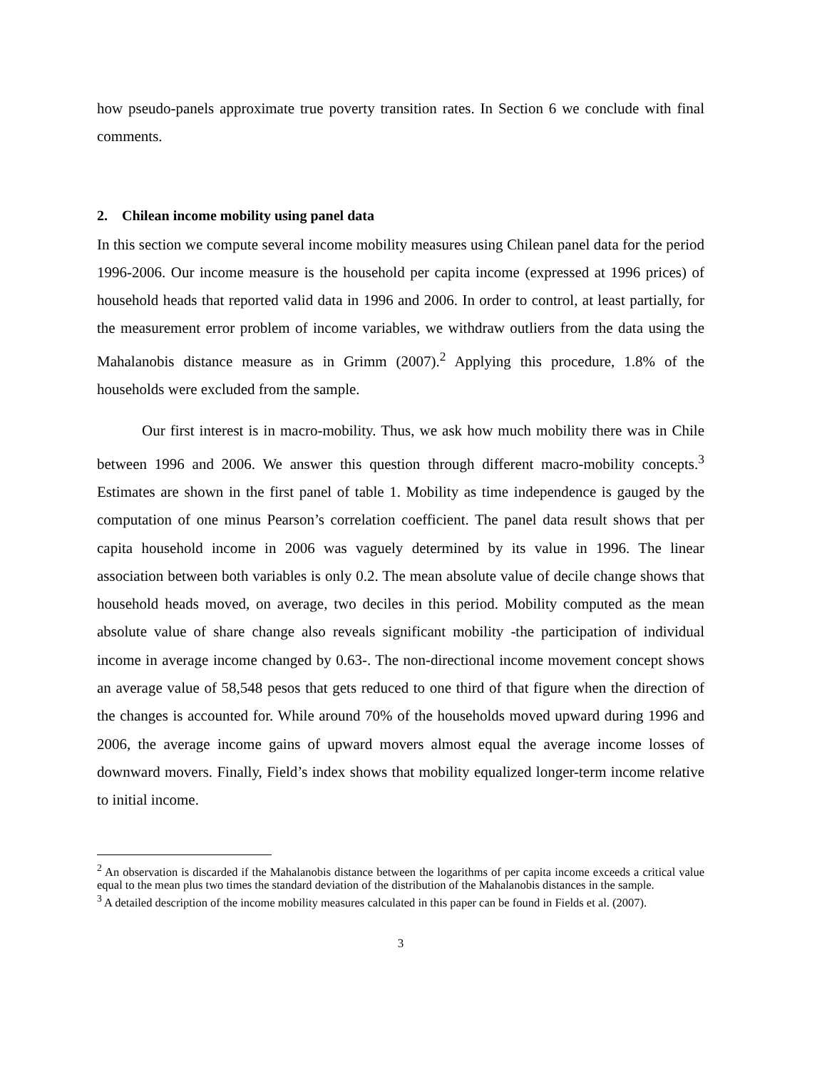how pseudo-panels approximate true poverty transition rates. In Section 6 we conclude with final comments.
2. Chilean income mobility using panel data
In this section we compute several income mobility measures using Chilean panel data for the period 1996-2006. Our income measure is the household per capita income (expressed at 1996 prices) of household heads that reported valid data in 1996 and 2006. In order to control, at least partially, for the measurement error problem of income variables, we withdraw outliers from the data using the Mahalanobis distance measure as in Grimm (2007).<sup>2</sup> Applying this procedure, 1.8% of the households were excluded from the sample.
Our first interest is in macro-mobility. Thus, we ask how much mobility there was in Chile between 1996 and 2006. We answer this question through different macro-mobility concepts.<sup>3</sup> Estimates are shown in the first panel of table 1. Mobility as time independence is gauged by the computation of one minus Pearson’s correlation coefficient. The panel data result shows that per capita household income in 2006 was vaguely determined by its value in 1996. The linear association between both variables is only 0.2. The mean absolute value of decile change shows that household heads moved, on average, two deciles in this period. Mobility computed as the mean absolute value of share change also reveals significant mobility -the participation of individual income in average income changed by 0.63-. The non-directional income movement concept shows an average value of 58,548 pesos that gets reduced to one third of that figure when the direction of the changes is accounted for. While around 70% of the households moved upward during 1996 and 2006, the average income gains of upward movers almost equal the average income losses of downward movers. Finally, Field’s index shows that mobility equalized longer-term income relative to initial income.
<sup>2</sup> An observation is discarded if the Mahalanobis distance between the logarithms of per capita income exceeds a critical value equal to the mean plus two times the standard deviation of the distribution of the Mahalanobis distances in the sample.
<sup>3</sup> A detailed description of the income mobility measures calculated in this paper can be found in Fields et al. (2007).
3